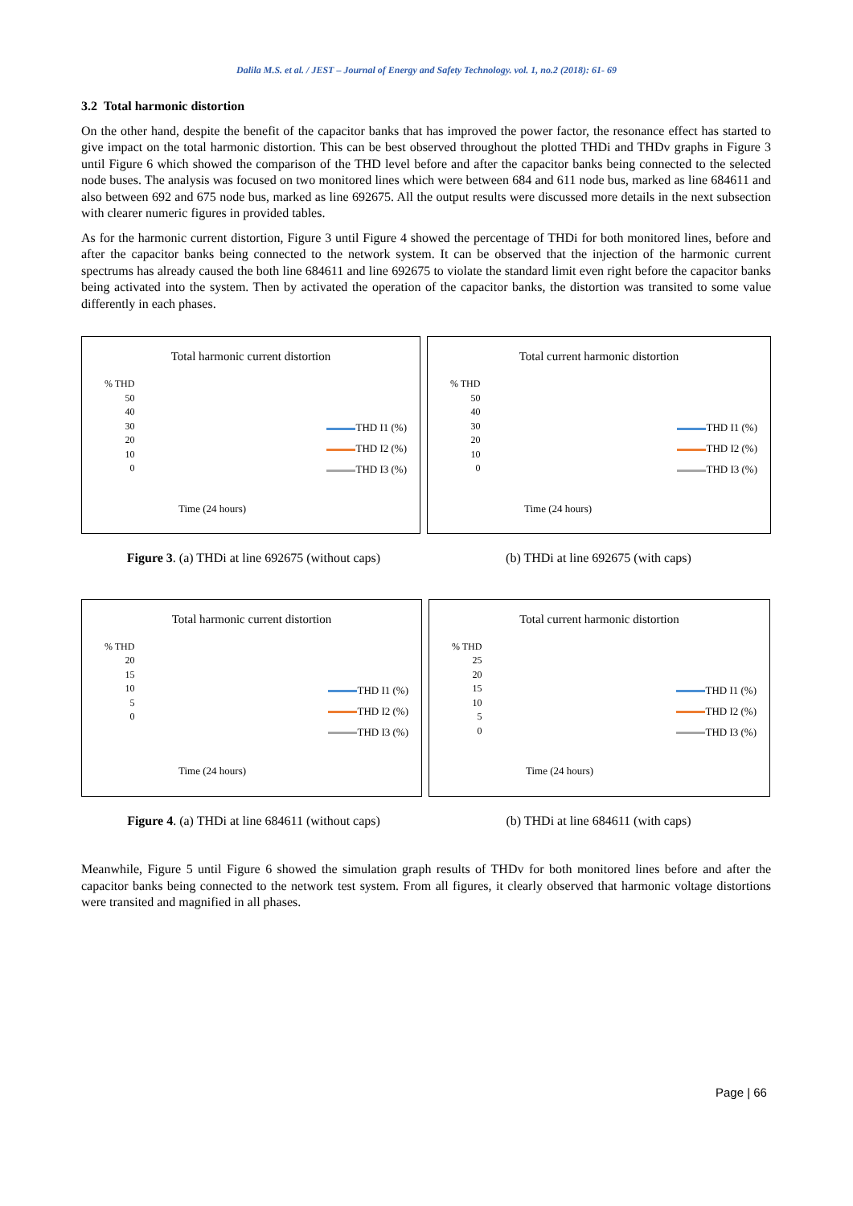Dalila M.S. et al. / JEST – Journal of Energy and Safety Technology. vol. 1, no.2 (2018): 61- 69
3.2 Total harmonic distortion
On the other hand, despite the benefit of the capacitor banks that has improved the power factor, the resonance effect has started to give impact on the total harmonic distortion. This can be best observed throughout the plotted THDi and THDv graphs in Figure 3 until Figure 6 which showed the comparison of the THD level before and after the capacitor banks being connected to the selected node buses. The analysis was focused on two monitored lines which were between 684 and 611 node bus, marked as line 684611 and also between 692 and 675 node bus, marked as line 692675. All the output results were discussed more details in the next subsection with clearer numeric figures in provided tables.
As for the harmonic current distortion, Figure 3 until Figure 4 showed the percentage of THDi for both monitored lines, before and after the capacitor banks being connected to the network system. It can be observed that the injection of the harmonic current spectrums has already caused the both line 684611 and line 692675 to violate the standard limit even right before the capacitor banks being activated into the system. Then by activated the operation of the capacitor banks, the distortion was transited to some value differently in each phases.
Total harmonic current distortion
% THD
50
40
30
20
10
0
THD I1 (%)
THD I2 (%)
THD I3 (%)
Time (24 hours)
Total current harmonic distortion
% THD
50
40
30
20
10
0
THD I1 (%)
THD I2 (%)
THD I3 (%)
Time (24 hours)
Figure 3. (a) THDi at line 692675 (without caps)
(b) THDi at line 692675 (with caps)
Total harmonic current distortion
% THD
20
15
10
5
0
THD I1 (%)
THD I2 (%)
THD I3 (%)
Time (24 hours)
Total current harmonic distortion
% THD
25
20
15
10
5
0
THD I1 (%)
THD I2 (%)
THD I3 (%)
Time (24 hours)
Figure 4. (a) THDi at line 684611 (without caps)
(b) THDi at line 684611 (with caps)
Meanwhile, Figure 5 until Figure 6 showed the simulation graph results of THDv for both monitored lines before and after the capacitor banks being connected to the network test system. From all figures, it clearly observed that harmonic voltage distortions were transited and magnified in all phases.
Page | 66